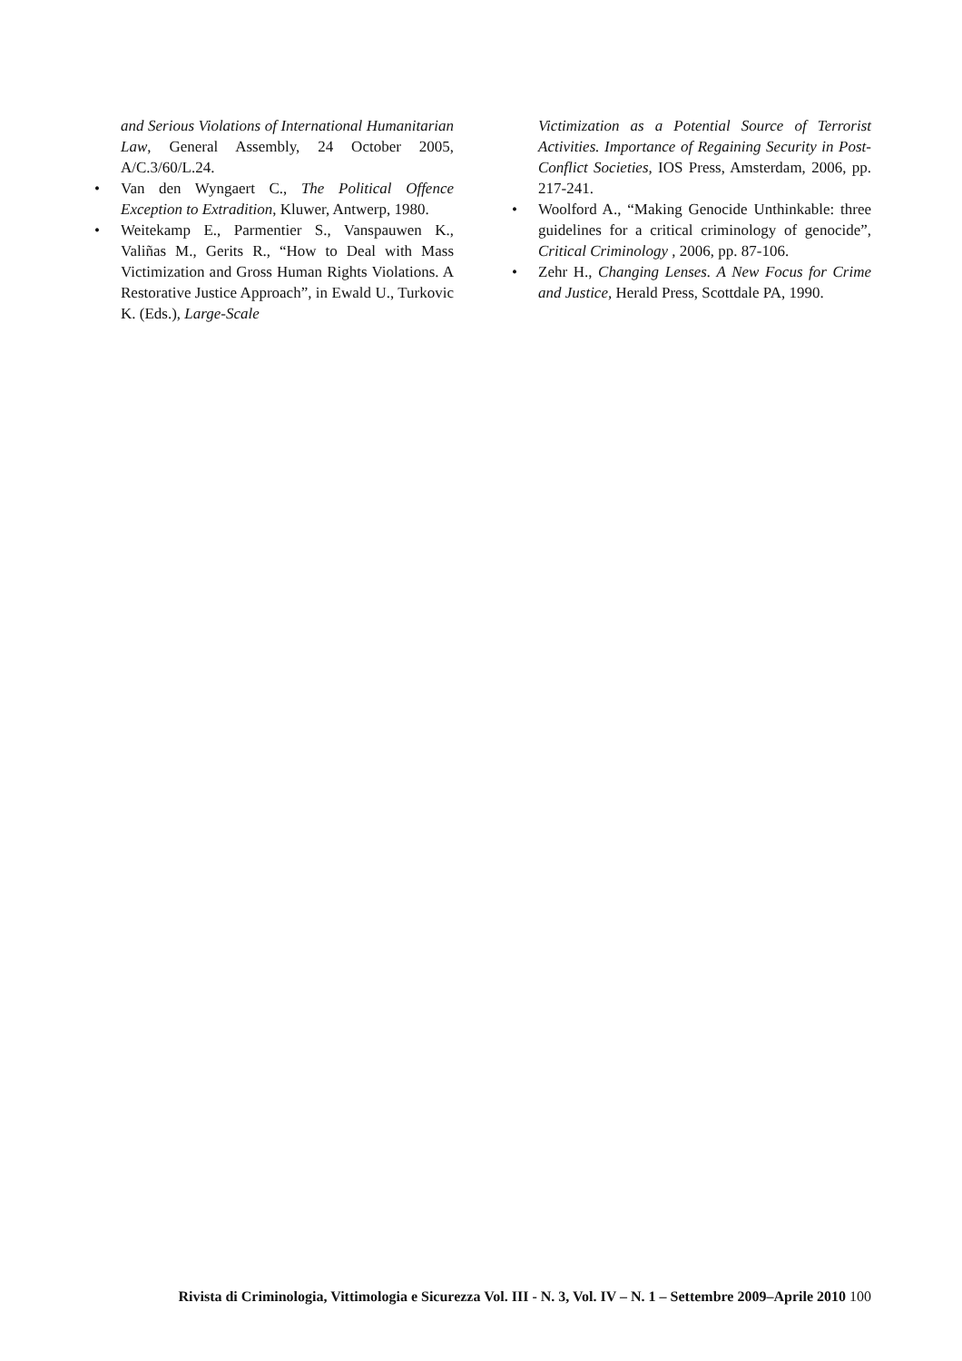and Serious Violations of International Humanitarian Law, General Assembly, 24 October 2005, A/C.3/60/L.24.
Van den Wyngaert C., The Political Offence Exception to Extradition, Kluwer, Antwerp, 1980.
Weitekamp E., Parmentier S., Vanspauwen K., Valiñas M., Gerits R., “How to Deal with Mass Victimization and Gross Human Rights Violations. A Restorative Justice Approach”, in Ewald U., Turkovic K. (Eds.), Large-Scale
Victimization as a Potential Source of Terrorist Activities. Importance of Regaining Security in Post-Conflict Societies, IOS Press, Amsterdam, 2006, pp. 217-241.
Woolford A., “Making Genocide Unthinkable: three guidelines for a critical criminology of genocide”, Critical Criminology , 2006, pp. 87-106.
Zehr H., Changing Lenses. A New Focus for Crime and Justice, Herald Press, Scottdale PA, 1990.
Rivista di Criminologia, Vittimologia e Sicurezza Vol. III - N. 3, Vol. IV – N. 1 – Settembre 2009–Aprile 2010 100